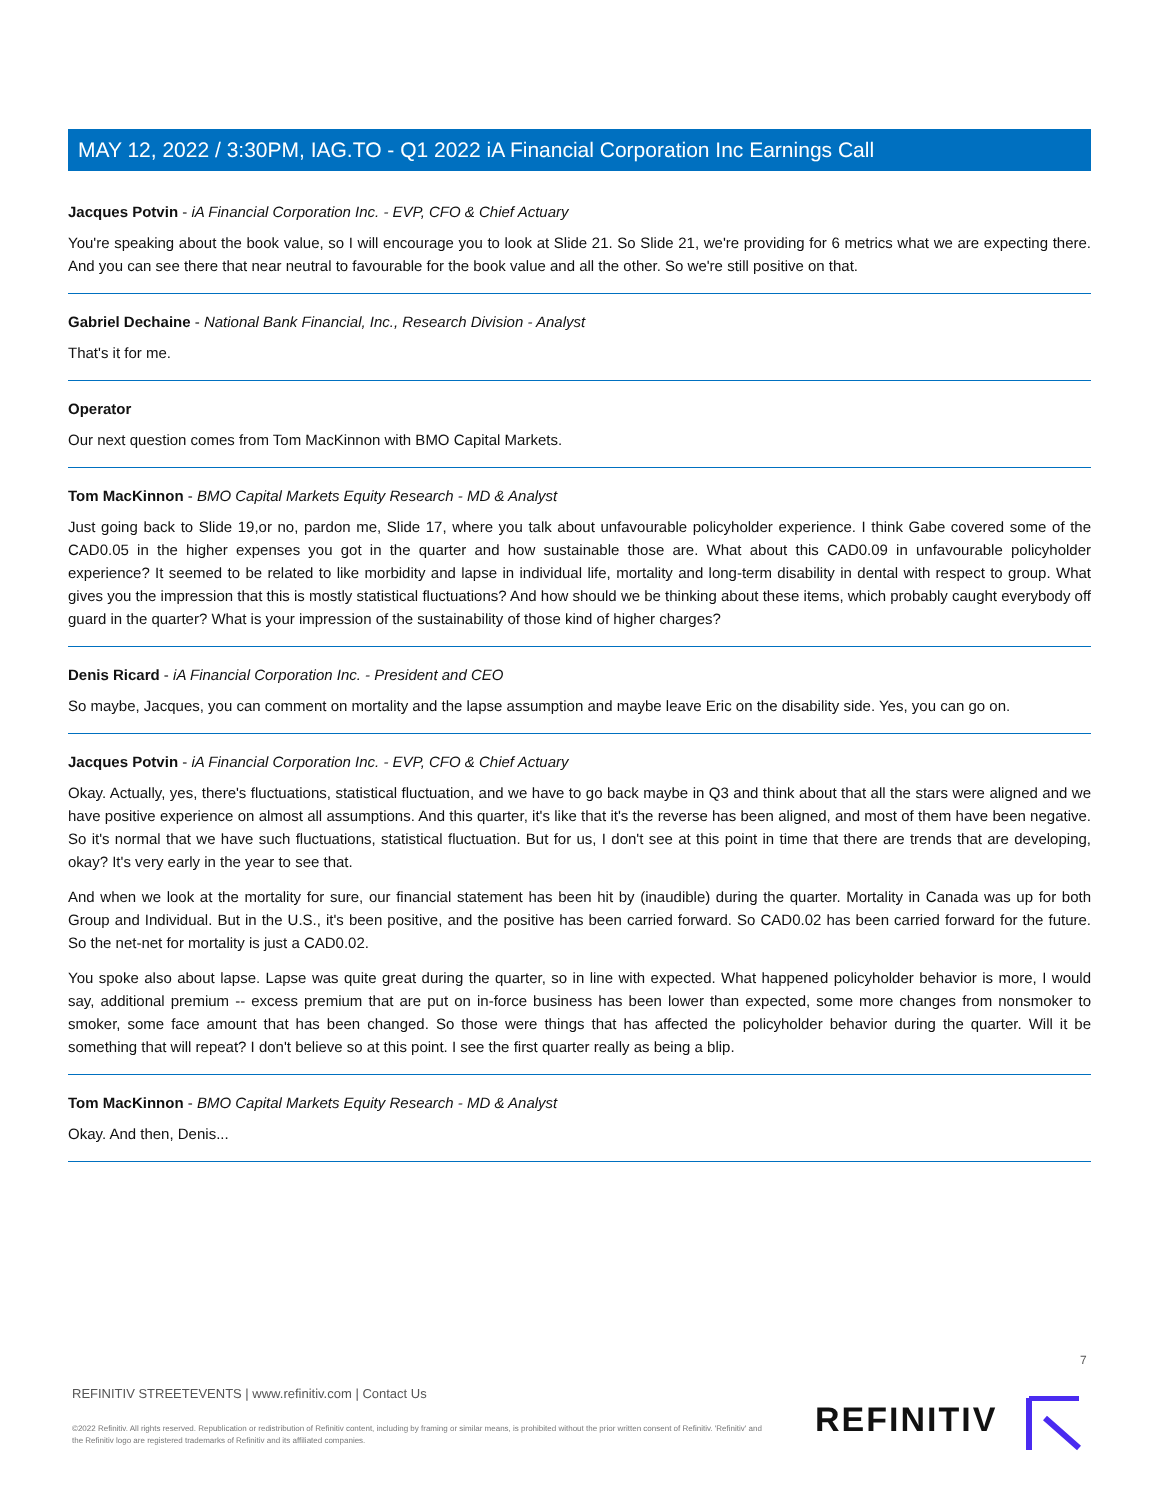MAY 12, 2022 / 3:30PM, IAG.TO - Q1 2022 iA Financial Corporation Inc Earnings Call
Jacques Potvin - iA Financial Corporation Inc. - EVP, CFO & Chief Actuary
You're speaking about the book value, so I will encourage you to look at Slide 21. So Slide 21, we're providing for 6 metrics what we are expecting there. And you can see there that near neutral to favourable for the book value and all the other. So we're still positive on that.
Gabriel Dechaine - National Bank Financial, Inc., Research Division - Analyst
That's it for me.
Operator
Our next question comes from Tom MacKinnon with BMO Capital Markets.
Tom MacKinnon - BMO Capital Markets Equity Research - MD & Analyst
Just going back to Slide 19,or no, pardon me, Slide 17, where you talk about unfavourable policyholder experience. I think Gabe covered some of the CAD0.05 in the higher expenses you got in the quarter and how sustainable those are. What about this CAD0.09 in unfavourable policyholder experience? It seemed to be related to like morbidity and lapse in individual life, mortality and long-term disability in dental with respect to group. What gives you the impression that this is mostly statistical fluctuations? And how should we be thinking about these items, which probably caught everybody off guard in the quarter? What is your impression of the sustainability of those kind of higher charges?
Denis Ricard - iA Financial Corporation Inc. - President and CEO
So maybe, Jacques, you can comment on mortality and the lapse assumption and maybe leave Eric on the disability side. Yes, you can go on.
Jacques Potvin - iA Financial Corporation Inc. - EVP, CFO & Chief Actuary
Okay. Actually, yes, there's fluctuations, statistical fluctuation, and we have to go back maybe in Q3 and think about that all the stars were aligned and we have positive experience on almost all assumptions. And this quarter, it's like that it's the reverse has been aligned, and most of them have been negative. So it's normal that we have such fluctuations, statistical fluctuation. But for us, I don't see at this point in time that there are trends that are developing, okay? It's very early in the year to see that.
And when we look at the mortality for sure, our financial statement has been hit by (inaudible) during the quarter. Mortality in Canada was up for both Group and Individual. But in the U.S., it's been positive, and the positive has been carried forward. So CAD0.02 has been carried forward for the future. So the net-net for mortality is just a CAD0.02.
You spoke also about lapse. Lapse was quite great during the quarter, so in line with expected. What happened policyholder behavior is more, I would say, additional premium -- excess premium that are put on in-force business has been lower than expected, some more changes from nonsmoker to smoker, some face amount that has been changed. So those were things that has affected the policyholder behavior during the quarter. Will it be something that will repeat? I don't believe so at this point. I see the first quarter really as being a blip.
Tom MacKinnon - BMO Capital Markets Equity Research - MD & Analyst
Okay. And then, Denis...
7
REFINITIV STREETEVENTS | www.refinitiv.com | Contact Us
©2022 Refinitiv. All rights reserved. Republication or redistribution of Refinitiv content, including by framing or similar means, is prohibited without the prior written consent of Refinitiv. 'Refinitiv' and the Refinitiv logo are registered trademarks of Refinitiv and its affiliated companies.
REFINITIV